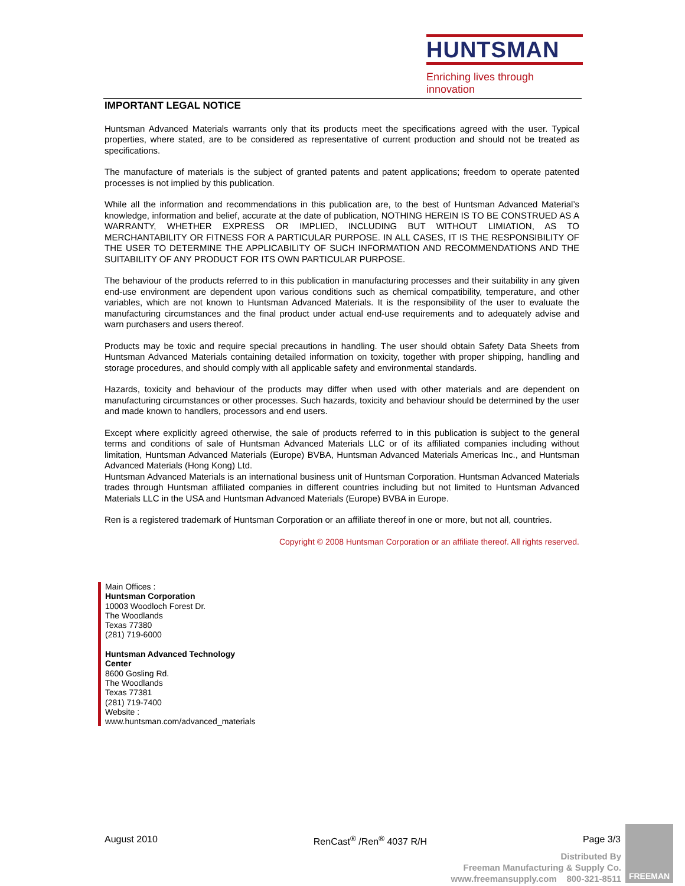HUNTSMAN
Enriching lives through innovation
IMPORTANT LEGAL NOTICE
Huntsman Advanced Materials warrants only that its products meet the specifications agreed with the user. Typical properties, where stated, are to be considered as representative of current production and should not be treated as specifications.
The manufacture of materials is the subject of granted patents and patent applications; freedom to operate patented processes is not implied by this publication.
While all the information and recommendations in this publication are, to the best of Huntsman Advanced Material’s knowledge, information and belief, accurate at the date of publication, NOTHING HEREIN IS TO BE CONSTRUED AS A WARRANTY, WHETHER EXPRESS OR IMPLIED, INCLUDING BUT WITHOUT LIMIATION, AS TO MERCHANTABILITY OR FITNESS FOR A PARTICULAR PURPOSE. IN ALL CASES, IT IS THE RESPONSIBILITY OF THE USER TO DETERMINE THE APPLICABILITY OF SUCH INFORMATION AND RECOMMENDATIONS AND THE SUITABILITY OF ANY PRODUCT FOR ITS OWN PARTICULAR PURPOSE.
The behaviour of the products referred to in this publication in manufacturing processes and their suitability in any given end-use environment are dependent upon various conditions such as chemical compatibility, temperature, and other variables, which are not known to Huntsman Advanced Materials. It is the responsibility of the user to evaluate the manufacturing circumstances and the final product under actual end-use requirements and to adequately advise and warn purchasers and users thereof.
Products may be toxic and require special precautions in handling. The user should obtain Safety Data Sheets from Huntsman Advanced Materials containing detailed information on toxicity, together with proper shipping, handling and storage procedures, and should comply with all applicable safety and environmental standards.
Hazards, toxicity and behaviour of the products may differ when used with other materials and are dependent on manufacturing circumstances or other processes. Such hazards, toxicity and behaviour should be determined by the user and made known to handlers, processors and end users.
Except where explicitly agreed otherwise, the sale of products referred to in this publication is subject to the general terms and conditions of sale of Huntsman Advanced Materials LLC or of its affiliated companies including without limitation, Huntsman Advanced Materials (Europe) BVBA, Huntsman Advanced Materials Americas Inc., and Huntsman Advanced Materials (Hong Kong) Ltd.
Huntsman Advanced Materials is an international business unit of Huntsman Corporation. Huntsman Advanced Materials trades through Huntsman affiliated companies in different countries including but not limited to Huntsman Advanced Materials LLC in the USA and Huntsman Advanced Materials (Europe) BVBA in Europe.
Ren is a registered trademark of Huntsman Corporation or an affiliate thereof in one or more, but not all, countries.
Copyright © 2008 Huntsman Corporation or an affiliate thereof. All rights reserved.
Main Offices :
Huntsman Corporation
10003 Woodloch Forest Dr.
The Woodlands
Texas 77380
(281) 719-6000
Huntsman Advanced Technology
Center
8600 Gosling Rd.
The Woodlands
Texas 77381
(281) 719-7400
Website :
www.huntsman.com/advanced_materials
August 2010 RenCast<sup>®</sup> /Ren<sup>®</sup> 4037 R/H Page 3/3
Distributed By
Freeman Manufacturing & Supply Co.
www.freemansupply.com 800-321-8511
FREEMAN